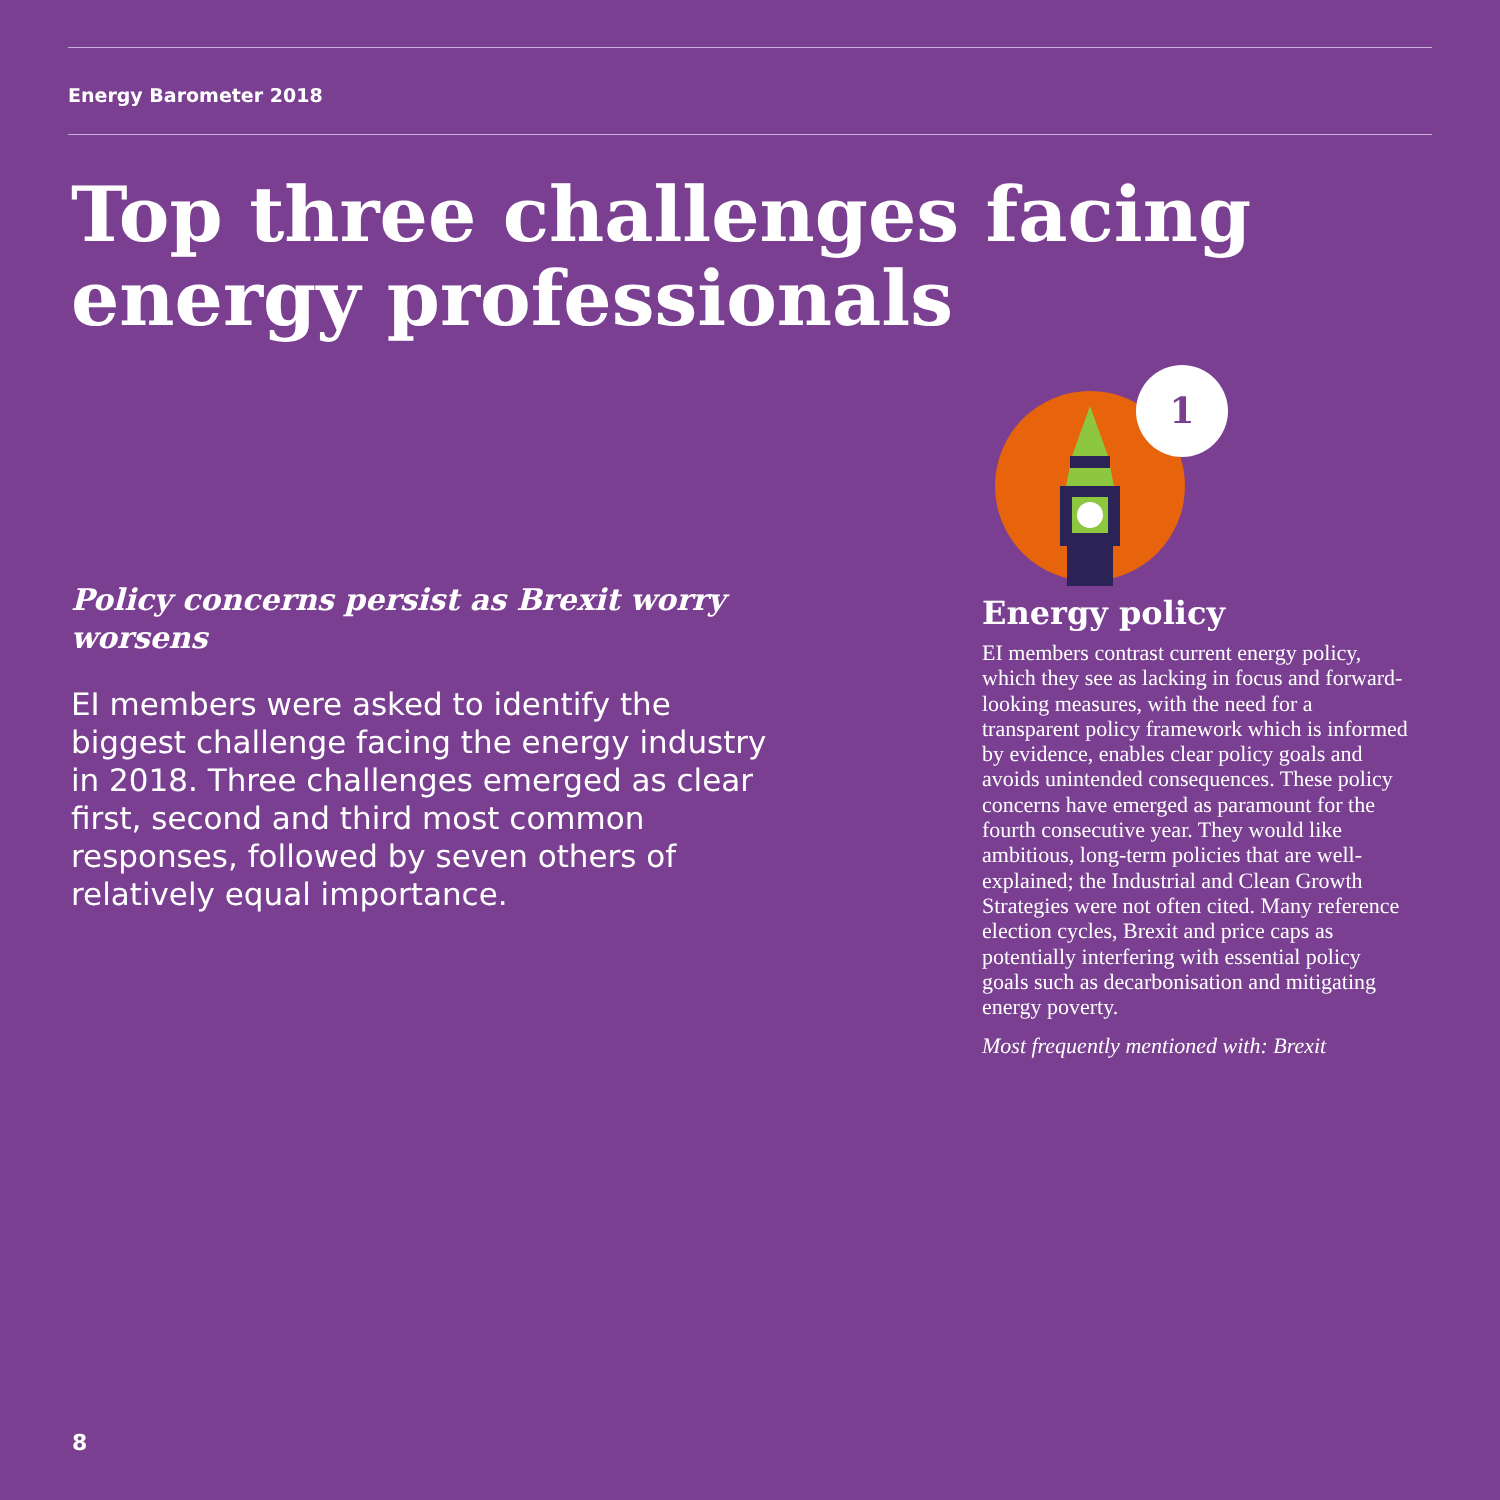Energy Barometer 2018
Top three challenges facing energy professionals
Policy concerns persist as Brexit worry worsens
EI members were asked to identify the biggest challenge facing the energy industry in 2018. Three challenges emerged as clear first, second and third most common responses, followed by seven others of relatively equal importance.
1
Energy policy
EI members contrast current energy policy, which they see as lacking in focus and forward-looking measures, with the need for a transparent policy framework which is informed by evidence, enables clear policy goals and avoids unintended consequences. These policy concerns have emerged as paramount for the fourth consecutive year. They would like ambitious, long-term policies that are well-explained; the Industrial and Clean Growth Strategies were not often cited. Many reference election cycles, Brexit and price caps as potentially interfering with essential policy goals such as decarbonisation and mitigating energy poverty.
Most frequently mentioned with: Brexit
8